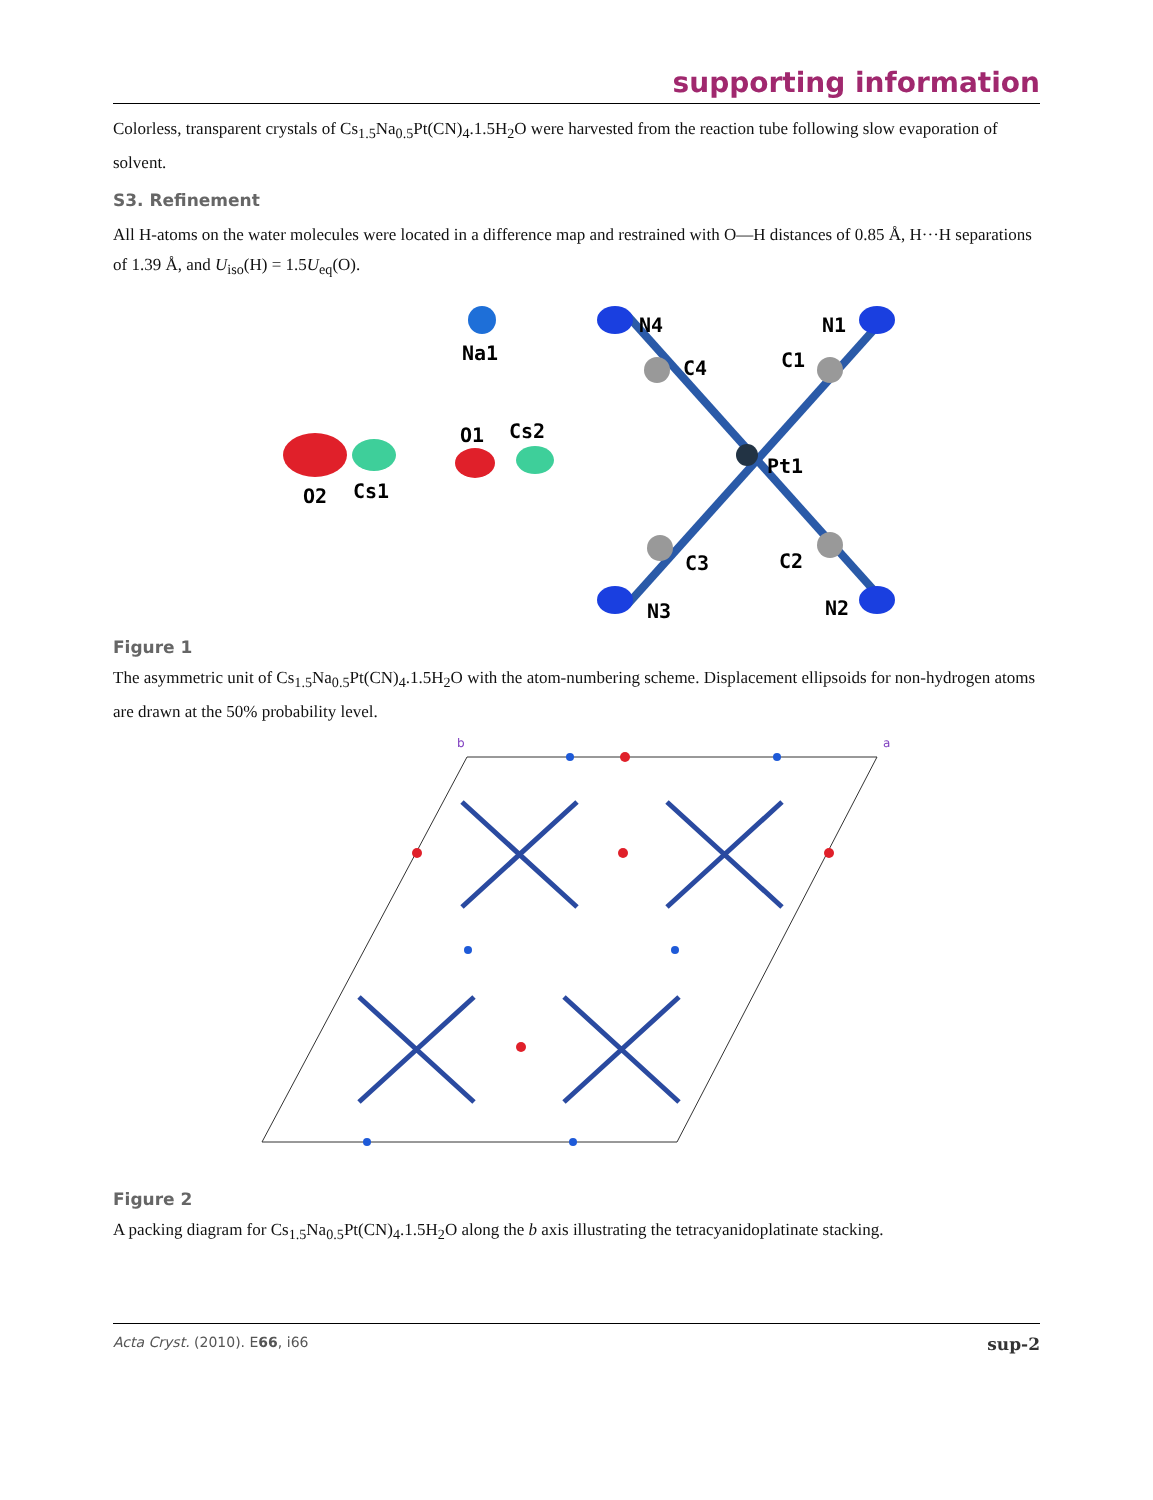supporting information
Colorless, transparent crystals of Cs<sub>1.5</sub>Na<sub>0.5</sub>Pt(CN)<sub>4</sub>.1.5H<sub>2</sub>O were harvested from the reaction tube following slow evaporation of solvent.
S3. Refinement
All H-atoms on the water molecules were located in a difference map and restrained with O—H distances of 0.85 Å, H···H separations of 1.39 Å, and U<sub>iso</sub>(H) = 1.5U<sub>eq</sub>(O).
Na1
N4
N1
C4
C1
O1
Cs2
Pt1
O2
Cs1
C3
C2
N3
N2
Figure 1
The asymmetric unit of Cs<sub>1.5</sub>Na<sub>0.5</sub>Pt(CN)<sub>4</sub>.1.5H<sub>2</sub>O with the atom-numbering scheme. Displacement ellipsoids for non-hydrogen atoms are drawn at the 50% probability level.
b
a
Figure 2
A packing diagram for Cs<sub>1.5</sub>Na<sub>0.5</sub>Pt(CN)<sub>4</sub>.1.5H<sub>2</sub>O along the b axis illustrating the tetracyanidoplatinate stacking.
Acta Cryst. (2010). E66, i66 sup-2